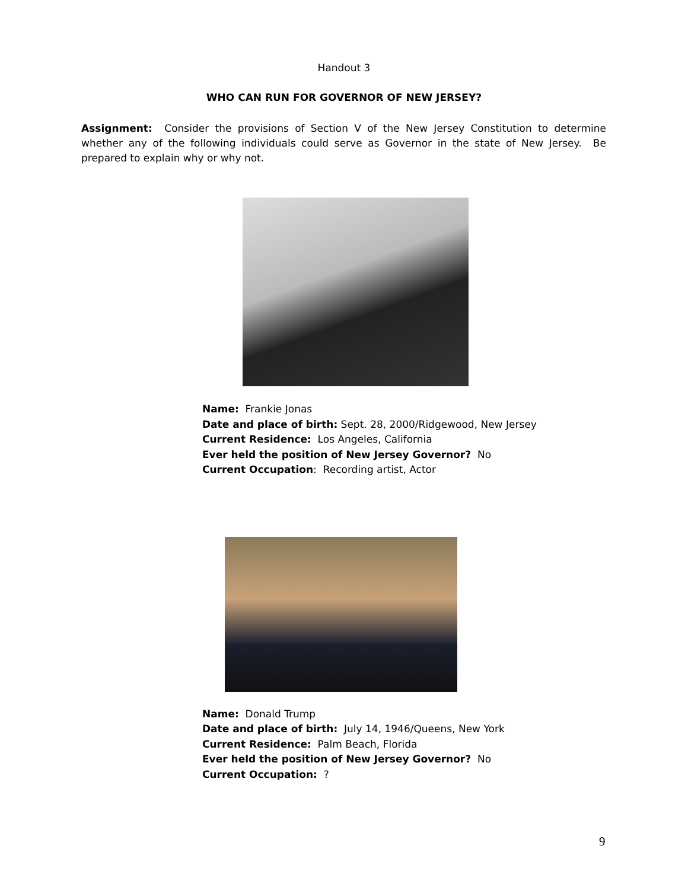Handout 3
WHO CAN RUN FOR GOVERNOR OF NEW JERSEY?
Assignment: Consider the provisions of Section V of the New Jersey Constitution to determine whether any of the following individuals could serve as Governor in the state of New Jersey. Be prepared to explain why or why not.
Name: Frankie Jonas
Date and place of birth: Sept. 28, 2000/Ridgewood, New Jersey
Current Residence: Los Angeles, California
Ever held the position of New Jersey Governor? No
Current Occupation: Recording artist, Actor
Name: Donald Trump
Date and place of birth: July 14, 1946/Queens, New York
Current Residence: Palm Beach, Florida
Ever held the position of New Jersey Governor? No
Current Occupation: ?
9